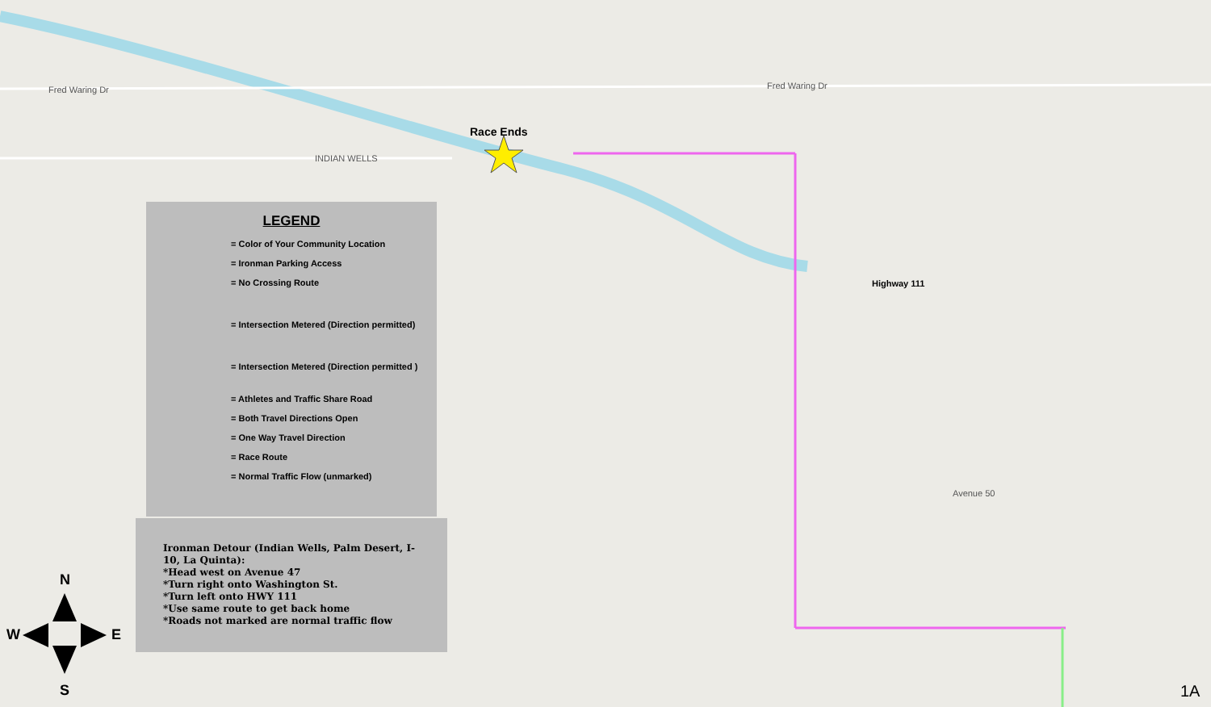Race Ends
Fred Waring Dr Fred Waring Dr
INDIAN WELLS
Highway 111
Avenue 50
LEGEND
= Color of Your Community Location
= Ironman Parking Access
= No Crossing Route
= Intersection Metered (Direction permitted)
= Intersection Metered (Direction permitted )
= Athletes and Traffic Share Road
= Both Travel Directions Open
= One Way Travel Direction
= Race Route
= Normal Traffic Flow (unmarked)
Ironman Detour (Indian Wells, Palm Desert, I-10, La Quinta):
*Head west on Avenue 47
*Turn right onto Washington St.
*Turn left onto HWY 111
*Use same route to get back home
*Roads not marked are normal traffic flow
N
S
W E
1A